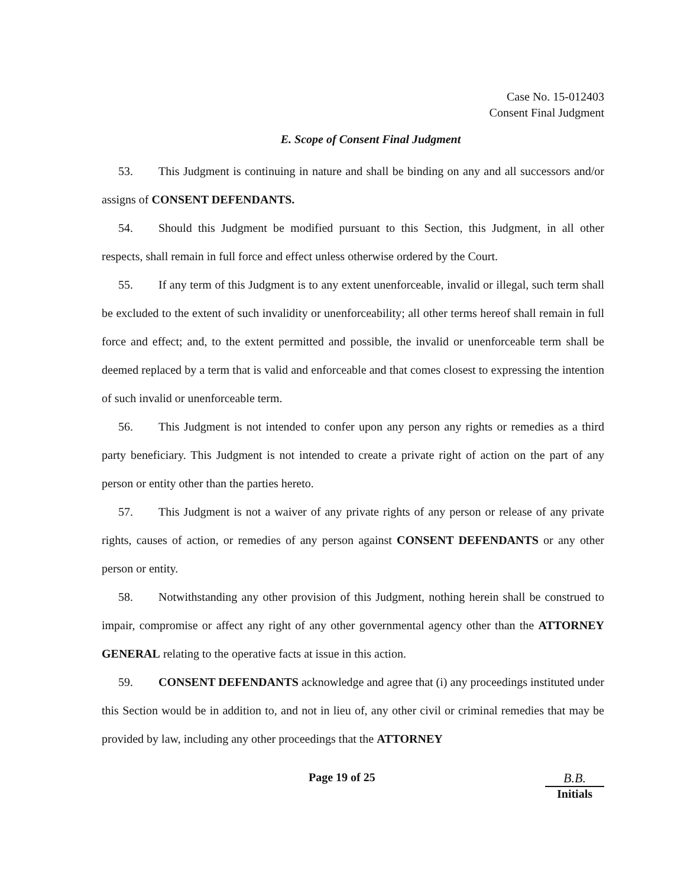Case No. 15-012403
Consent Final Judgment
E. Scope of Consent Final Judgment
53. This Judgment is continuing in nature and shall be binding on any and all successors and/or assigns of CONSENT DEFENDANTS.
54. Should this Judgment be modified pursuant to this Section, this Judgment, in all other respects, shall remain in full force and effect unless otherwise ordered by the Court.
55. If any term of this Judgment is to any extent unenforceable, invalid or illegal, such term shall be excluded to the extent of such invalidity or unenforceability; all other terms hereof shall remain in full force and effect; and, to the extent permitted and possible, the invalid or unenforceable term shall be deemed replaced by a term that is valid and enforceable and that comes closest to expressing the intention of such invalid or unenforceable term.
56. This Judgment is not intended to confer upon any person any rights or remedies as a third party beneficiary. This Judgment is not intended to create a private right of action on the part of any person or entity other than the parties hereto.
57. This Judgment is not a waiver of any private rights of any person or release of any private rights, causes of action, or remedies of any person against CONSENT DEFENDANTS or any other person or entity.
58. Notwithstanding any other provision of this Judgment, nothing herein shall be construed to impair, compromise or affect any right of any other governmental agency other than the ATTORNEY GENERAL relating to the operative facts at issue in this action.
59. CONSENT DEFENDANTS acknowledge and agree that (i) any proceedings instituted under this Section would be in addition to, and not in lieu of, any other civil or criminal remedies that may be provided by law, including any other proceedings that the ATTORNEY
Page 19 of 25 B.B.
Initials